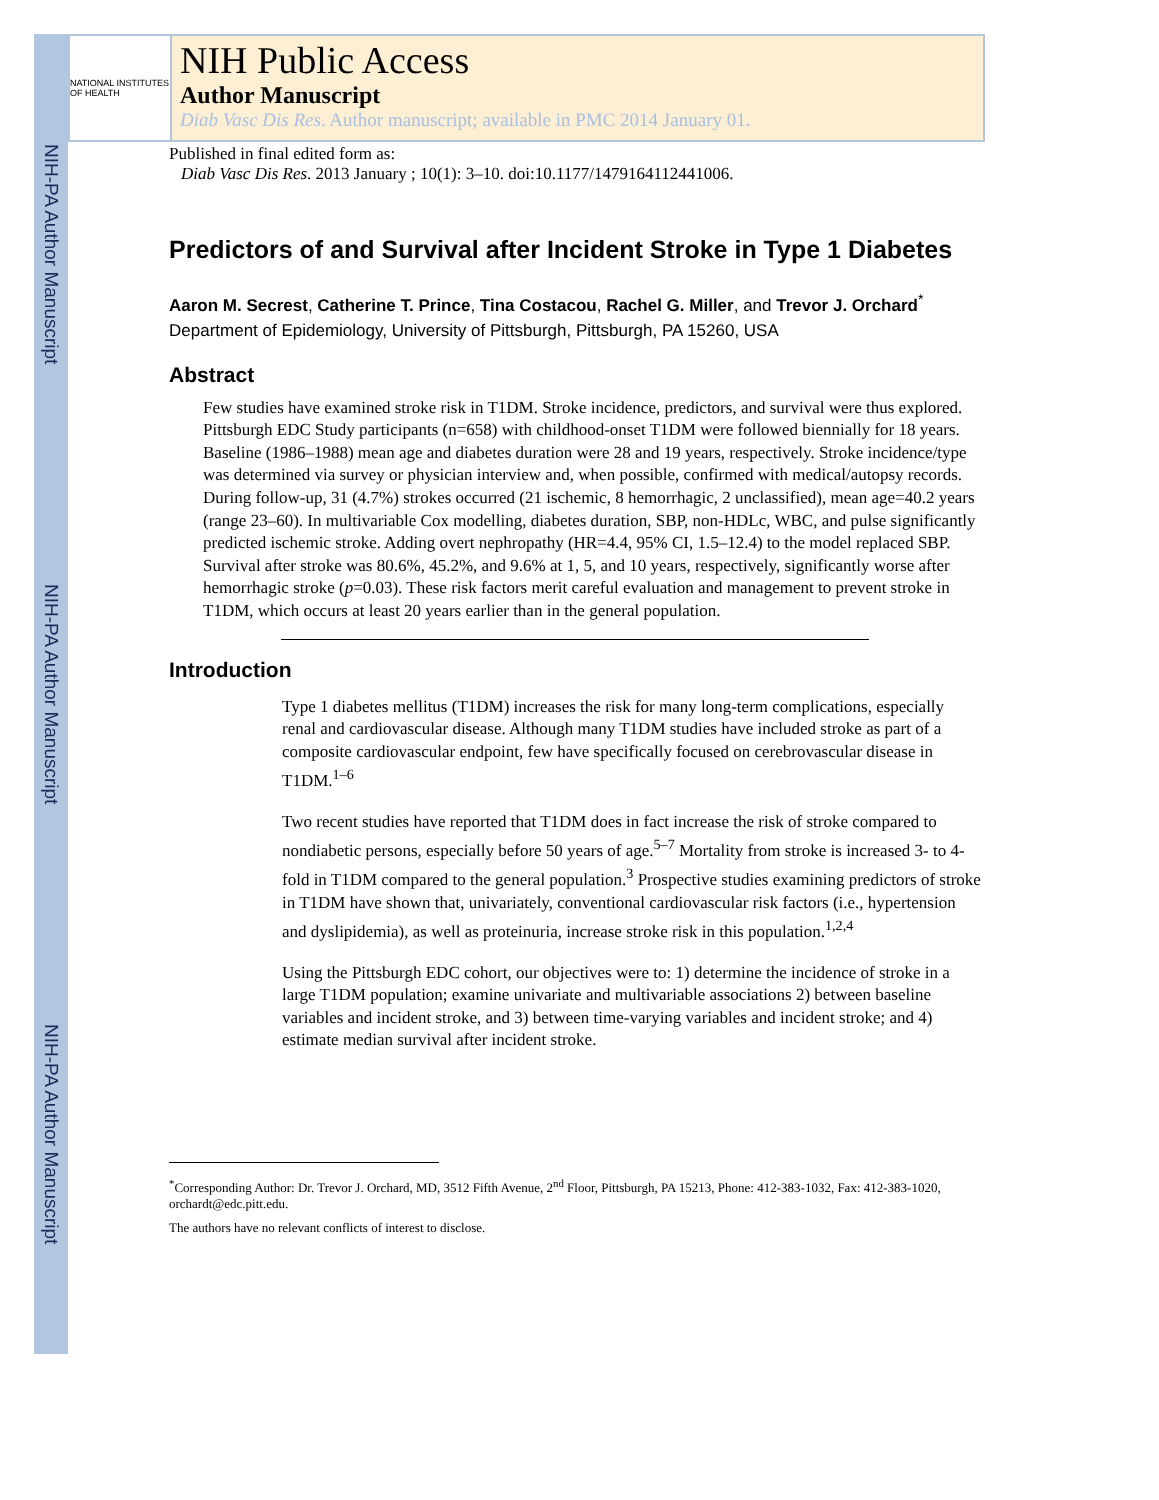NIH-PA Author Manuscript
NIH-PA Author Manuscript
NIH-PA Author Manuscript
NATIONAL INSTITUTES OF HEALTH
NIH Public Access
Author Manuscript
Diab Vasc Dis Res. Author manuscript; available in PMC 2014 January 01.
Published in final edited form as:
Diab Vasc Dis Res. 2013 January ; 10(1): 3–10. doi:10.1177/1479164112441006.
Predictors of and Survival after Incident Stroke in Type 1 Diabetes
Aaron M. Secrest, Catherine T. Prince, Tina Costacou, Rachel G. Miller, and Trevor J. Orchard<sup>*</sup>
Department of Epidemiology, University of Pittsburgh, Pittsburgh, PA 15260, USA
Abstract
Few studies have examined stroke risk in T1DM. Stroke incidence, predictors, and survival were thus explored. Pittsburgh EDC Study participants (n=658) with childhood-onset T1DM were followed biennially for 18 years. Baseline (1986–1988) mean age and diabetes duration were 28 and 19 years, respectively. Stroke incidence/type was determined via survey or physician interview and, when possible, confirmed with medical/autopsy records. During follow-up, 31 (4.7%) strokes occurred (21 ischemic, 8 hemorrhagic, 2 unclassified), mean age=40.2 years (range 23–60). In multivariable Cox modelling, diabetes duration, SBP, non-HDLc, WBC, and pulse significantly predicted ischemic stroke. Adding overt nephropathy (HR=4.4, 95% CI, 1.5–12.4) to the model replaced SBP. Survival after stroke was 80.6%, 45.2%, and 9.6% at 1, 5, and 10 years, respectively, significantly worse after hemorrhagic stroke (p=0.03). These risk factors merit careful evaluation and management to prevent stroke in T1DM, which occurs at least 20 years earlier than in the general population.
Introduction
Type 1 diabetes mellitus (T1DM) increases the risk for many long-term complications, especially renal and cardiovascular disease. Although many T1DM studies have included stroke as part of a composite cardiovascular endpoint, few have specifically focused on cerebrovascular disease in T1DM.<sup>1–6</sup>
Two recent studies have reported that T1DM does in fact increase the risk of stroke compared to nondiabetic persons, especially before 50 years of age.<sup>5–7</sup> Mortality from stroke is increased 3- to 4-fold in T1DM compared to the general population.<sup>3</sup> Prospective studies examining predictors of stroke in T1DM have shown that, univariately, conventional cardiovascular risk factors (i.e., hypertension and dyslipidemia), as well as proteinuria, increase stroke risk in this population.<sup>1,2,4</sup>
Using the Pittsburgh EDC cohort, our objectives were to: 1) determine the incidence of stroke in a large T1DM population; examine univariate and multivariable associations 2) between baseline variables and incident stroke, and 3) between time-varying variables and incident stroke; and 4) estimate median survival after incident stroke.
<sup>*</sup> Corresponding Author: Dr. Trevor J. Orchard, MD, 3512 Fifth Avenue, 2<sup>nd</sup> Floor, Pittsburgh, PA 15213, Phone: 412-383-1032, Fax: 412-383-1020, orchardt@edc.pitt.edu.
The authors have no relevant conflicts of interest to disclose.